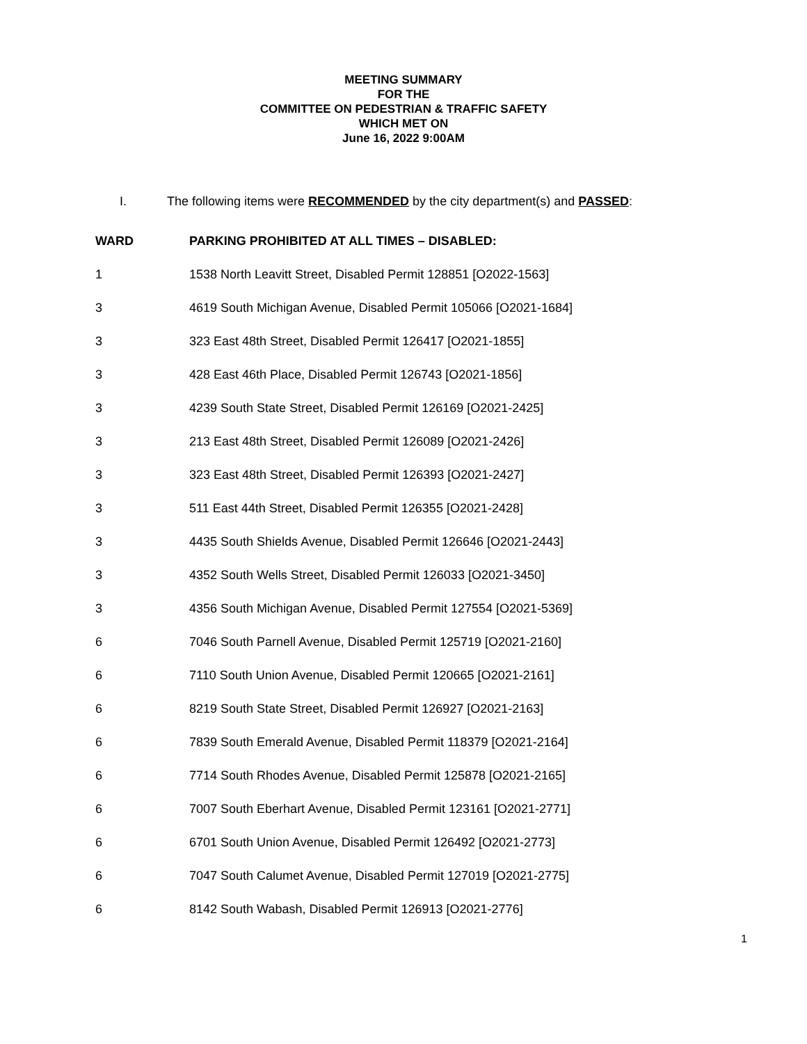MEETING SUMMARY
FOR THE
COMMITTEE ON PEDESTRIAN & TRAFFIC SAFETY
WHICH MET ON
June 16, 2022 9:00AM
I. The following items were RECOMMENDED by the city department(s) and PASSED:
| WARD | PARKING PROHIBITED AT ALL TIMES – DISABLED: |
| --- | --- |
| 1 | 1538 North Leavitt Street, Disabled Permit 128851 [O2022-1563] |
| 3 | 4619 South Michigan Avenue, Disabled Permit 105066 [O2021-1684] |
| 3 | 323 East 48th Street, Disabled Permit 126417 [O2021-1855] |
| 3 | 428 East 46th Place, Disabled Permit 126743 [O2021-1856] |
| 3 | 4239 South State Street, Disabled Permit 126169 [O2021-2425] |
| 3 | 213 East 48th Street, Disabled Permit 126089 [O2021-2426] |
| 3 | 323 East 48th Street, Disabled Permit 126393 [O2021-2427] |
| 3 | 511 East 44th Street, Disabled Permit 126355 [O2021-2428] |
| 3 | 4435 South Shields Avenue, Disabled Permit 126646 [O2021-2443] |
| 3 | 4352 South Wells Street, Disabled Permit 126033 [O2021-3450] |
| 3 | 4356 South Michigan Avenue, Disabled Permit 127554 [O2021-5369] |
| 6 | 7046 South Parnell Avenue, Disabled Permit 125719 [O2021-2160] |
| 6 | 7110 South Union Avenue, Disabled Permit 120665 [O2021-2161] |
| 6 | 8219 South State Street, Disabled Permit 126927 [O2021-2163] |
| 6 | 7839 South Emerald Avenue, Disabled Permit 118379 [O2021-2164] |
| 6 | 7714 South Rhodes Avenue, Disabled Permit 125878 [O2021-2165] |
| 6 | 7007 South Eberhart Avenue, Disabled Permit 123161 [O2021-2771] |
| 6 | 6701 South Union Avenue, Disabled Permit 126492 [O2021-2773] |
| 6 | 7047 South Calumet Avenue, Disabled Permit 127019 [O2021-2775] |
| 6 | 8142 South Wabash, Disabled Permit 126913 [O2021-2776] |
1